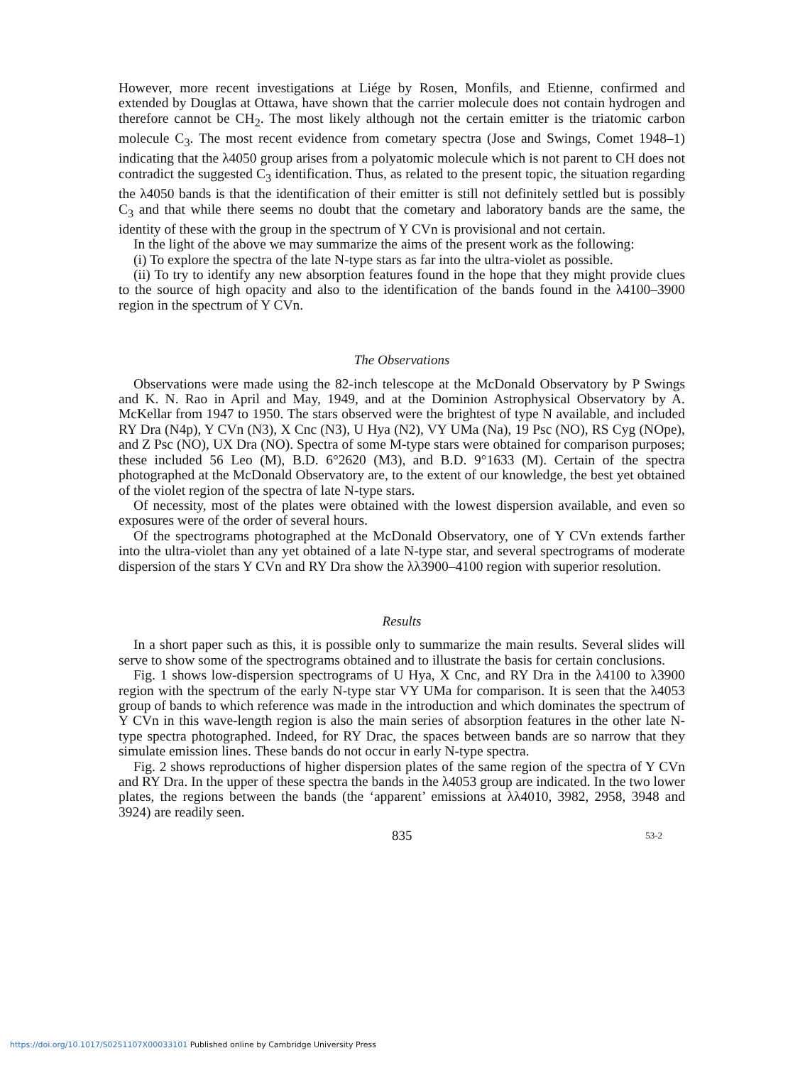However, more recent investigations at Liége by Rosen, Monfils, and Etienne, confirmed and extended by Douglas at Ottawa, have shown that the carrier molecule does not contain hydrogen and therefore cannot be CH<sub>2</sub>. The most likely although not the certain emitter is the triatomic carbon molecule C<sub>3</sub>. The most recent evidence from cometary spectra (Jose and Swings, Comet 1948–1) indicating that the λ4050 group arises from a polyatomic molecule which is not parent to CH does not contradict the suggested C<sub>3</sub> identification. Thus, as related to the present topic, the situation regarding the λ4050 bands is that the identification of their emitter is still not definitely settled but is possibly C<sub>3</sub> and that while there seems no doubt that the cometary and laboratory bands are the same, the identity of these with the group in the spectrum of Y CVn is provisional and not certain.
In the light of the above we may summarize the aims of the present work as the following:
(i) To explore the spectra of the late N-type stars as far into the ultra-violet as possible.
(ii) To try to identify any new absorption features found in the hope that they might provide clues to the source of high opacity and also to the identification of the bands found in the λ4100–3900 region in the spectrum of Y CVn.
The Observations
Observations were made using the 82-inch telescope at the McDonald Observatory by P Swings and K. N. Rao in April and May, 1949, and at the Dominion Astrophysical Observatory by A. McKellar from 1947 to 1950. The stars observed were the brightest of type N available, and included RY Dra (N4p), Y CVn (N3), X Cnc (N3), U Hya (N2), VY UMa (Na), 19 Psc (NO), RS Cyg (NOpe), and Z Psc (NO), UX Dra (NO). Spectra of some M-type stars were obtained for comparison purposes; these included 56 Leo (M), B.D. 6°2620 (M3), and B.D. 9°1633 (M). Certain of the spectra photographed at the McDonald Observatory are, to the extent of our knowledge, the best yet obtained of the violet region of the spectra of late N-type stars.
Of necessity, most of the plates were obtained with the lowest dispersion available, and even so exposures were of the order of several hours.
Of the spectrograms photographed at the McDonald Observatory, one of Y CVn extends farther into the ultra-violet than any yet obtained of a late N-type star, and several spectrograms of moderate dispersion of the stars Y CVn and RY Dra show the λλ3900–4100 region with superior resolution.
Results
In a short paper such as this, it is possible only to summarize the main results. Several slides will serve to show some of the spectrograms obtained and to illustrate the basis for certain conclusions.
Fig. 1 shows low-dispersion spectrograms of U Hya, X Cnc, and RY Dra in the λ4100 to λ3900 region with the spectrum of the early N-type star VY UMa for comparison. It is seen that the λ4053 group of bands to which reference was made in the introduction and which dominates the spectrum of Y CVn in this wave-length region is also the main series of absorption features in the other late N-type spectra photographed. Indeed, for RY Drac, the spaces between bands are so narrow that they simulate emission lines. These bands do not occur in early N-type spectra.
Fig. 2 shows reproductions of higher dispersion plates of the same region of the spectra of Y CVn and RY Dra. In the upper of these spectra the bands in the λ4053 group are indicated. In the two lower plates, the regions between the bands (the ‘apparent’ emissions at λλ4010, 3982, 2958, 3948 and 3924) are readily seen.
835 53-2
https://doi.org/10.1017/S0251107X00033101 Published online by Cambridge University Press